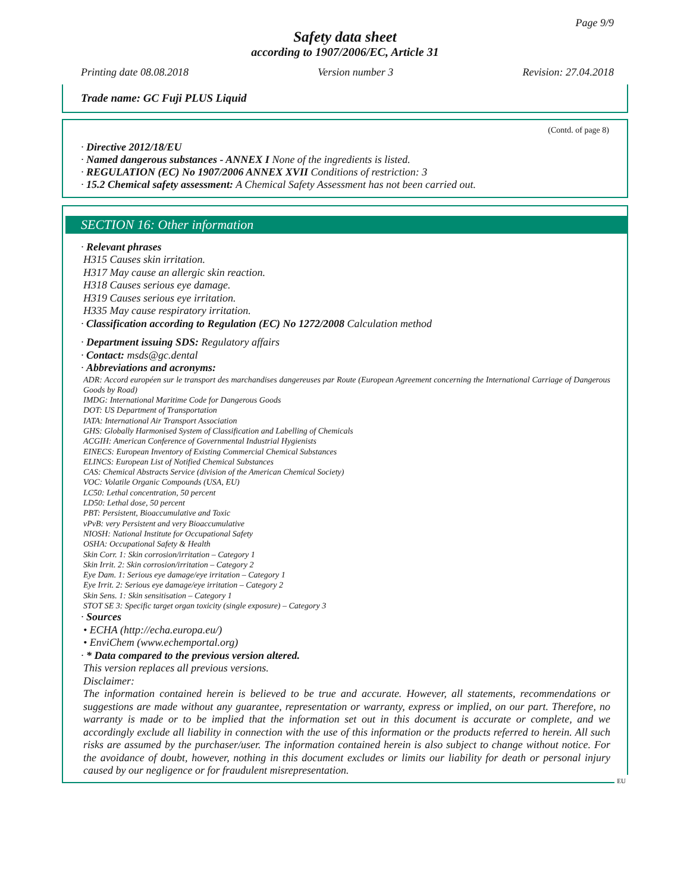Page 9/9
Safety data sheet
according to 1907/2006/EC, Article 31
Printing date 08.08.2018 Version number 3 Revision: 27.04.2018
Trade name: GC Fuji PLUS Liquid
(Contd. of page 8)
· Directive 2012/18/EU
· Named dangerous substances - ANNEX I None of the ingredients is listed.
· REGULATION (EC) No 1907/2006 ANNEX XVII Conditions of restriction: 3
· 15.2 Chemical safety assessment: A Chemical Safety Assessment has not been carried out.
SECTION 16: Other information
· Relevant phrases
H315 Causes skin irritation.
H317 May cause an allergic skin reaction.
H318 Causes serious eye damage.
H319 Causes serious eye irritation.
H335 May cause respiratory irritation.
· Classification according to Regulation (EC) No 1272/2008 Calculation method
· Department issuing SDS: Regulatory affairs
· Contact: msds@gc.dental
· Abbreviations and acronyms:
ADR: Accord européen sur le transport des marchandises dangereuses par Route (European Agreement concerning the International Carriage of Dangerous Goods by Road)
IMDG: International Maritime Code for Dangerous Goods
DOT: US Department of Transportation
IATA: International Air Transport Association
GHS: Globally Harmonised System of Classification and Labelling of Chemicals
ACGIH: American Conference of Governmental Industrial Hygienists
EINECS: European Inventory of Existing Commercial Chemical Substances
ELINCS: European List of Notified Chemical Substances
CAS: Chemical Abstracts Service (division of the American Chemical Society)
VOC: Volatile Organic Compounds (USA, EU)
LC50: Lethal concentration, 50 percent
LD50: Lethal dose, 50 percent
PBT: Persistent, Bioaccumulative and Toxic
vPvB: very Persistent and very Bioaccumulative
NIOSH: National Institute for Occupational Safety
OSHA: Occupational Safety & Health
Skin Corr. 1: Skin corrosion/irritation – Category 1
Skin Irrit. 2: Skin corrosion/irritation – Category 2
Eye Dam. 1: Serious eye damage/eye irritation – Category 1
Eye Irrit. 2: Serious eye damage/eye irritation – Category 2
Skin Sens. 1: Skin sensitisation – Category 1
STOT SE 3: Specific target organ toxicity (single exposure) – Category 3
· Sources
• ECHA (http://echa.europa.eu/)
• EnviChem (www.echemportal.org)
· * Data compared to the previous version altered.
This version replaces all previous versions.
Disclaimer:
The information contained herein is believed to be true and accurate. However, all statements, recommendations or suggestions are made without any guarantee, representation or warranty, express or implied, on our part. Therefore, no warranty is made or to be implied that the information set out in this document is accurate or complete, and we accordingly exclude all liability in connection with the use of this information or the products referred to herein. All such risks are assumed by the purchaser/user. The information contained herein is also subject to change without notice. For the avoidance of doubt, however, nothing in this document excludes or limits our liability for death or personal injury caused by our negligence or for fraudulent misrepresentation.
EU